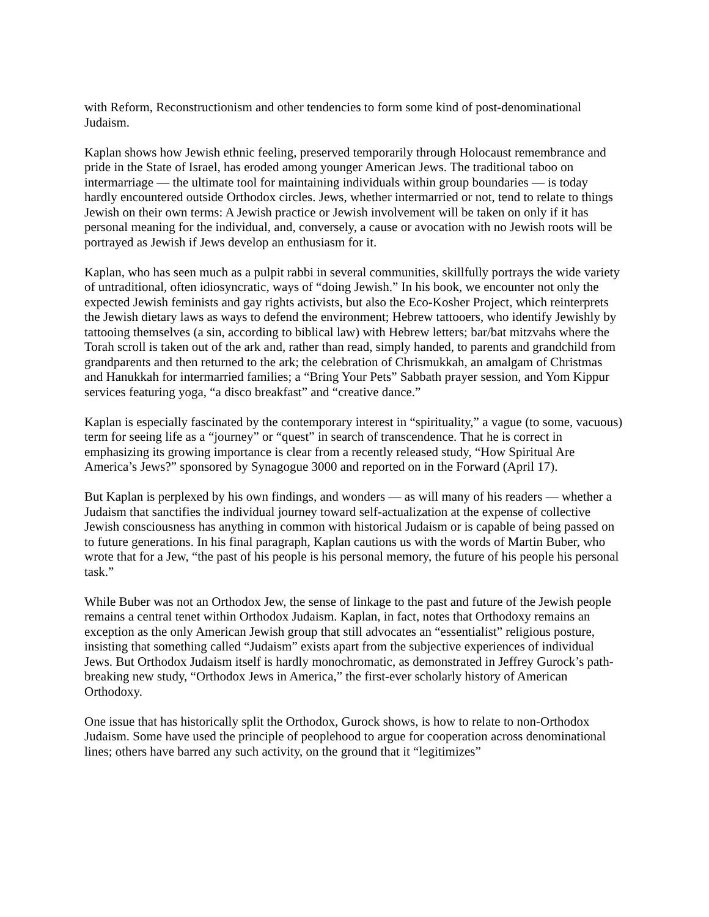with Reform, Reconstructionism and other tendencies to form some kind of post-denominational Judaism.
Kaplan shows how Jewish ethnic feeling, preserved temporarily through Holocaust remembrance and pride in the State of Israel, has eroded among younger American Jews. The traditional taboo on intermarriage — the ultimate tool for maintaining individuals within group boundaries — is today hardly encountered outside Orthodox circles. Jews, whether intermarried or not, tend to relate to things Jewish on their own terms: A Jewish practice or Jewish involvement will be taken on only if it has personal meaning for the individual, and, conversely, a cause or avocation with no Jewish roots will be portrayed as Jewish if Jews develop an enthusiasm for it.
Kaplan, who has seen much as a pulpit rabbi in several communities, skillfully portrays the wide variety of untraditional, often idiosyncratic, ways of “doing Jewish.” In his book, we encounter not only the expected Jewish feminists and gay rights activists, but also the Eco-Kosher Project, which reinterprets the Jewish dietary laws as ways to defend the environment; Hebrew tattooers, who identify Jewishly by tattooing themselves (a sin, according to biblical law) with Hebrew letters; bar/bat mitzvahs where the Torah scroll is taken out of the ark and, rather than read, simply handed, to parents and grandchild from grandparents and then returned to the ark; the celebration of Chrismukkah, an amalgam of Christmas and Hanukkah for intermarried families; a “Bring Your Pets” Sabbath prayer session, and Yom Kippur services featuring yoga, “a disco breakfast” and “creative dance.”
Kaplan is especially fascinated by the contemporary interest in “spirituality,” a vague (to some, vacuous) term for seeing life as a “journey” or “quest” in search of transcendence. That he is correct in emphasizing its growing importance is clear from a recently released study, “How Spiritual Are America’s Jews?” sponsored by Synagogue 3000 and reported on in the Forward (April 17).
But Kaplan is perplexed by his own findings, and wonders — as will many of his readers — whether a Judaism that sanctifies the individual journey toward self-actualization at the expense of collective Jewish consciousness has anything in common with historical Judaism or is capable of being passed on to future generations. In his final paragraph, Kaplan cautions us with the words of Martin Buber, who wrote that for a Jew, “the past of his people is his personal memory, the future of his people his personal task.”
While Buber was not an Orthodox Jew, the sense of linkage to the past and future of the Jewish people remains a central tenet within Orthodox Judaism. Kaplan, in fact, notes that Orthodoxy remains an exception as the only American Jewish group that still advocates an “essentialist” religious posture, insisting that something called “Judaism” exists apart from the subjective experiences of individual Jews. But Orthodox Judaism itself is hardly monochromatic, as demonstrated in Jeffrey Gurock’s path-breaking new study, “Orthodox Jews in America,” the first-ever scholarly history of American Orthodoxy.
One issue that has historically split the Orthodox, Gurock shows, is how to relate to non-Orthodox Judaism. Some have used the principle of peoplehood to argue for cooperation across denominational lines; others have barred any such activity, on the ground that it “legitimizes”